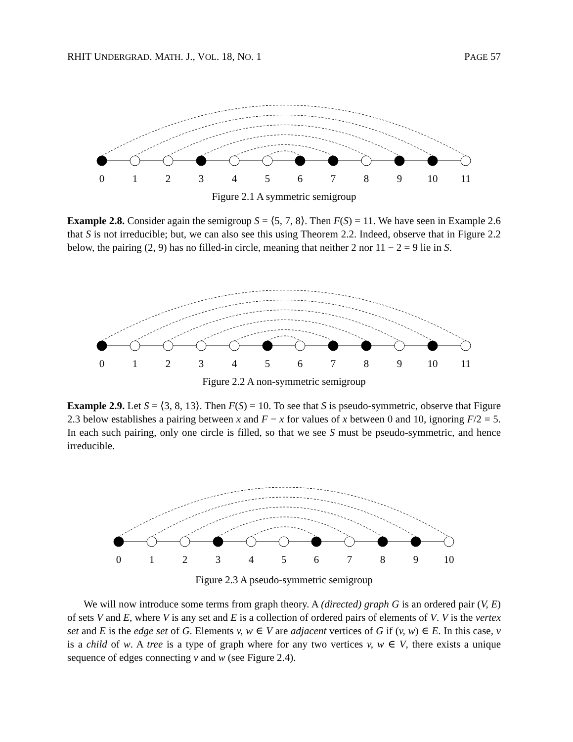RHIT UNDERGRAD. MATH. J., VOL. 18, NO. 1 PAGE 57
0
1
2
3
4
5
6
7
8
9
10
11
Figure 2.1 A symmetric semigroup
Example 2.8. Consider again the semigroup S = ⟨5, 7, 8⟩. Then F(S) = 11. We have seen in Example 2.6 that S is not irreducible; but, we can also see this using Theorem 2.2. Indeed, observe that in Figure 2.2 below, the pairing (2, 9) has no filled-in circle, meaning that neither 2 nor 11 − 2 = 9 lie in S.
0
1
2
3
4
5
6
7
8
9
10
11
Figure 2.2 A non-symmetric semigroup
Example 2.9. Let S = ⟨3, 8, 13⟩. Then F(S) = 10. To see that S is pseudo-symmetric, observe that Figure 2.3 below establishes a pairing between x and F − x for values of x between 0 and 10, ignoring F/2 = 5. In each such pairing, only one circle is filled, so that we see S must be pseudo-symmetric, and hence irreducible.
0
1
2
3
4
5
6
7
8
9
10
Figure 2.3 A pseudo-symmetric semigroup
We will now introduce some terms from graph theory. A (directed) graph G is an ordered pair (V, E) of sets V and E, where V is any set and E is a collection of ordered pairs of elements of V. V is the vertex set and E is the edge set of G. Elements v, w ∈ V are adjacent vertices of G if (v, w) ∈ E. In this case, v is a child of w. A tree is a type of graph where for any two vertices v, w ∈ V, there exists a unique sequence of edges connecting v and w (see Figure 2.4).